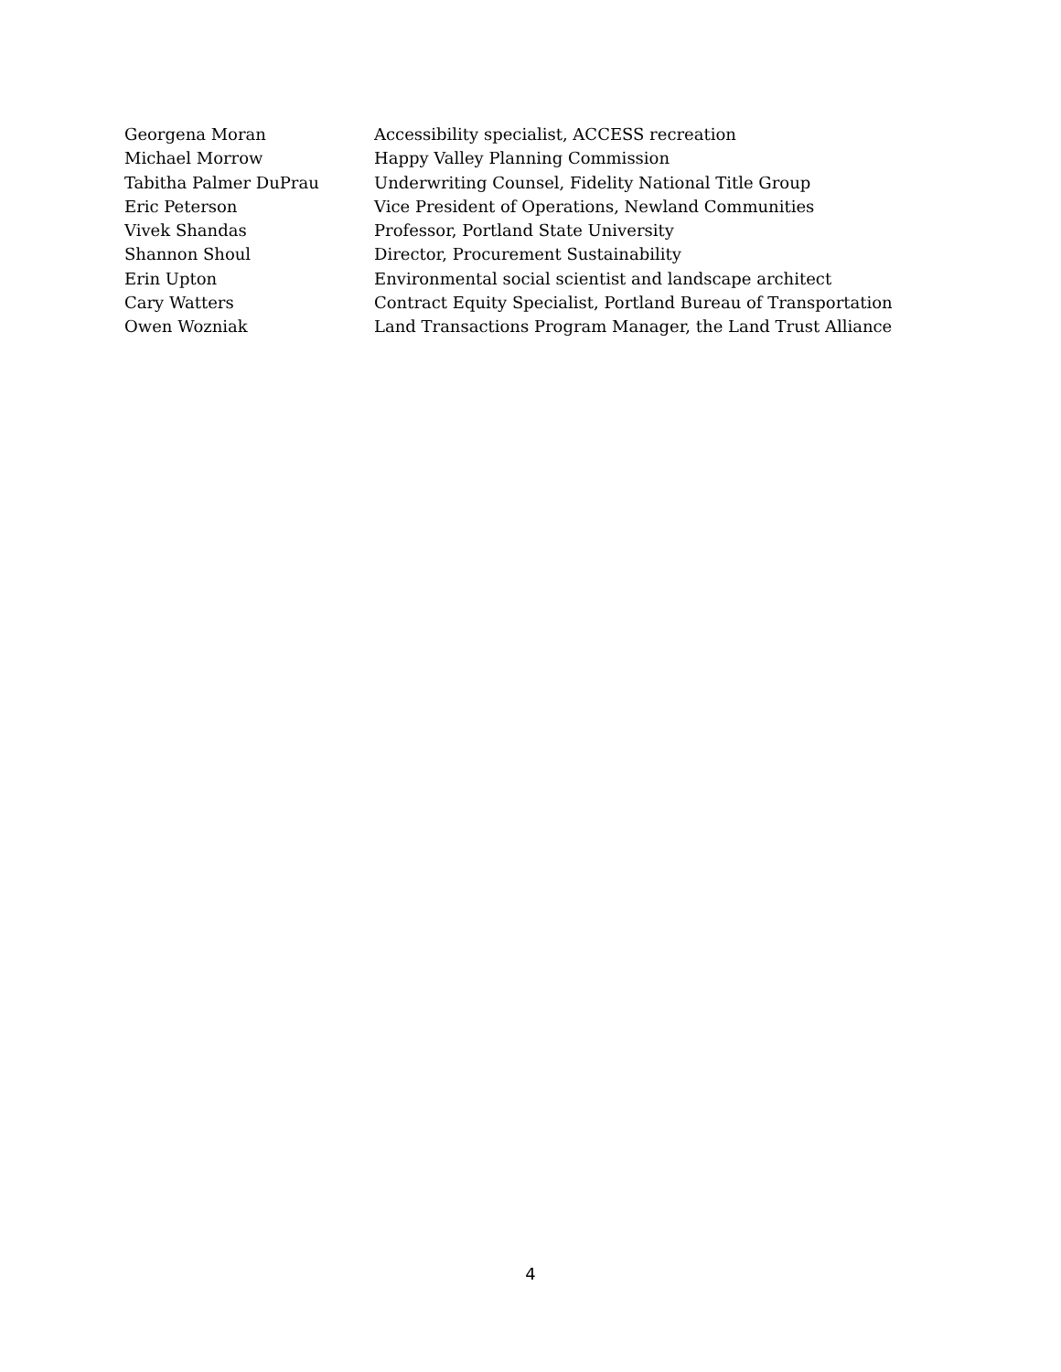| Georgena Moran | Accessibility specialist, ACCESS recreation |
| Michael Morrow | Happy Valley Planning Commission |
| Tabitha Palmer DuPrau | Underwriting Counsel, Fidelity National Title Group |
| Eric Peterson | Vice President of Operations, Newland Communities |
| Vivek Shandas | Professor, Portland State University |
| Shannon Shoul | Director, Procurement Sustainability |
| Erin Upton | Environmental social scientist and landscape architect |
| Cary Watters | Contract Equity Specialist, Portland Bureau of Transportation |
| Owen Wozniak | Land Transactions Program Manager, the Land Trust Alliance |
4